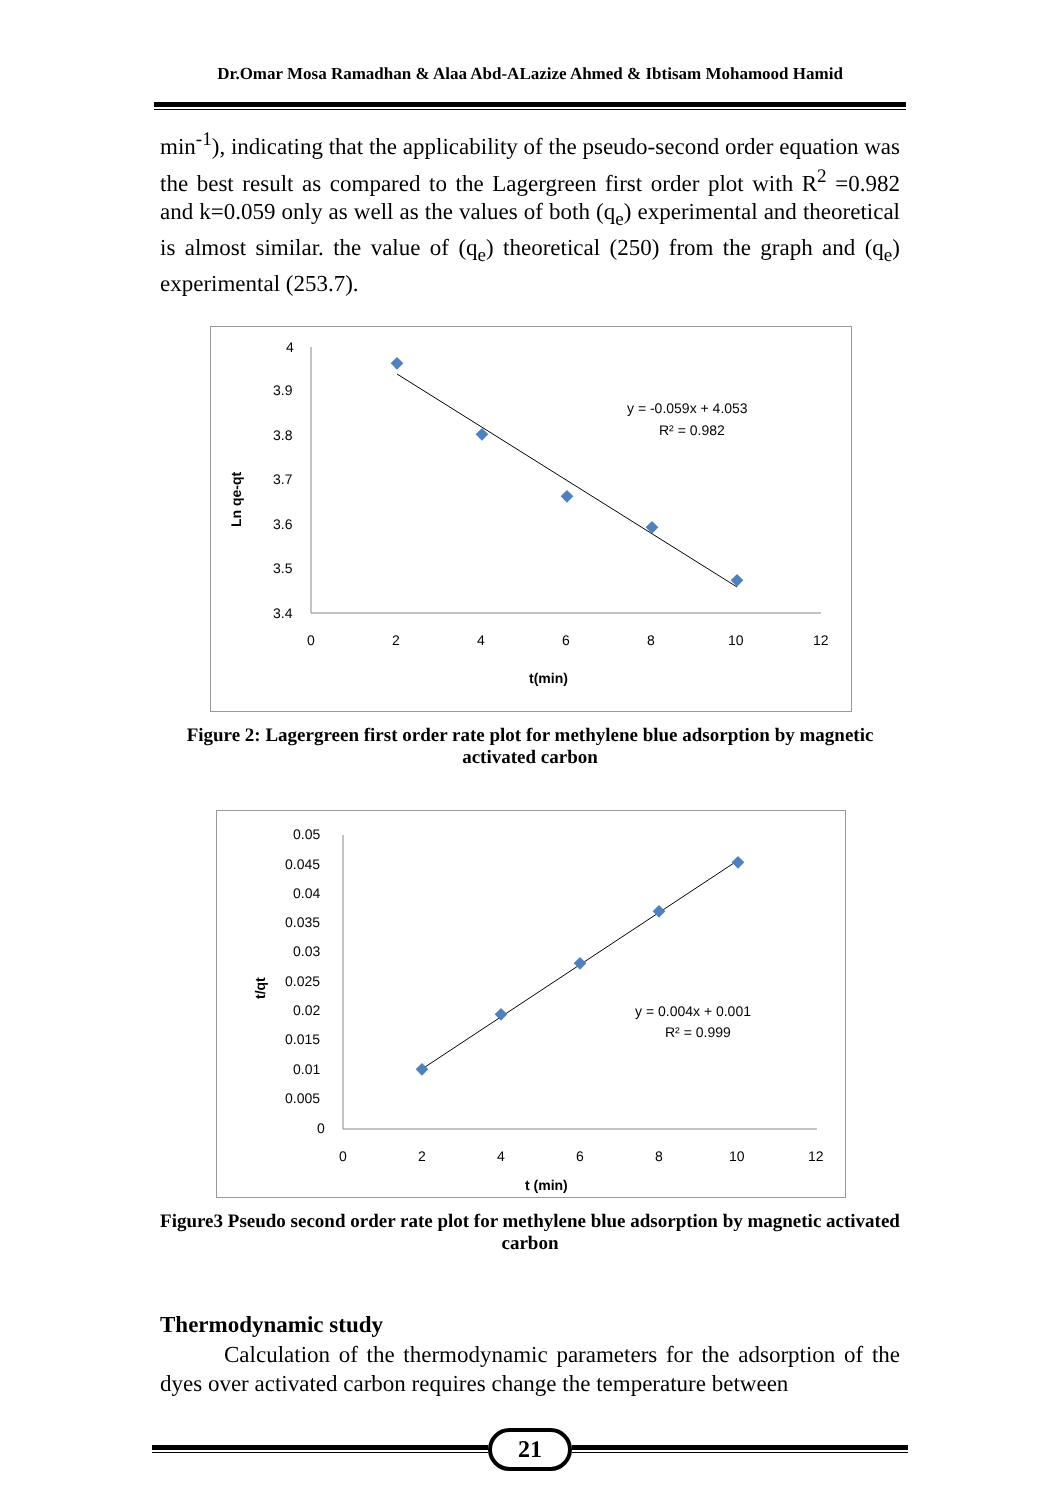Dr.Omar Mosa Ramadhan & Alaa Abd-ALazize Ahmed & Ibtisam Mohamood Hamid
min<sup>-1</sup>), indicating that the applicability of the pseudo-second order equation was the best result as compared to the Lagergreen first order plot with R<sup>2</sup> =0.982 and k=0.059 only as well as the values of both (q<sub>e</sub>) experimental and theoretical is almost similar. the value of (q<sub>e</sub>) theoretical (250) from the graph and (q<sub>e</sub>) experimental (253.7).
Ln qe-qt
4
3.9
3.8
3.7
3.6
3.5
3.4
0
2
4
6
8
10
12
t(min)
y = -0.059x + 4.053
R² = 0.982
Figure 2: Lagergreen first order rate plot for methylene blue adsorption by magnetic activated carbon
t/qt
0.05
0.045
0.04
0.035
0.03
0.025
0.02
0.015
0.01
0.005
0
0
2
4
6
8
10
12
t (min)
y = 0.004x + 0.001
R² = 0.999
Figure3 Pseudo second order rate plot for methylene blue adsorption by magnetic activated carbon
Thermodynamic study
Calculation of the thermodynamic parameters for the adsorption of the dyes over activated carbon requires change the temperature between
21